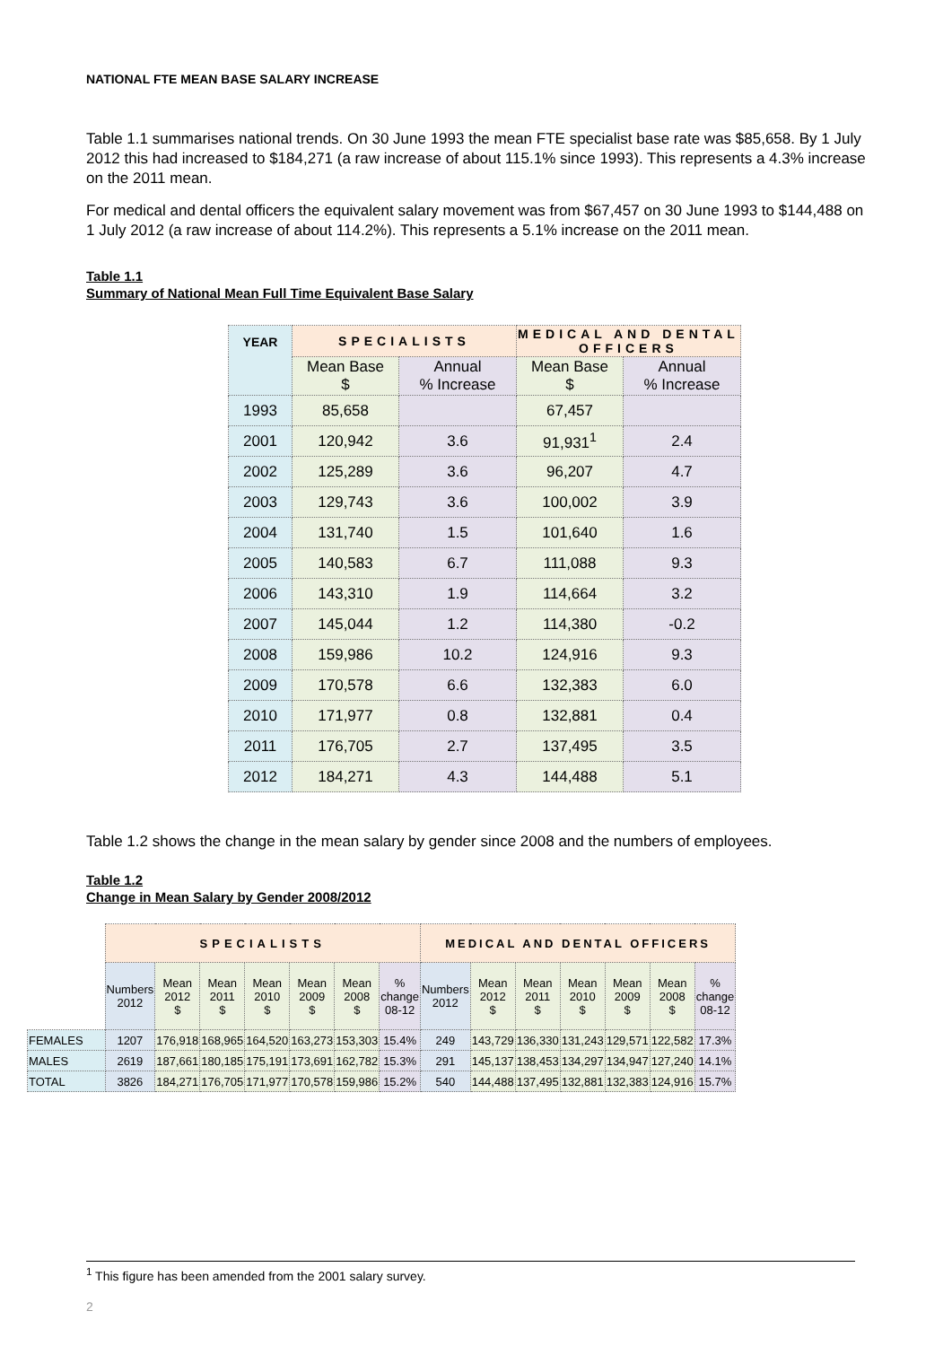NATIONAL FTE MEAN BASE SALARY INCREASE
Table 1.1 summarises national trends. On 30 June 1993 the mean FTE specialist base rate was $85,658. By 1 July 2012 this had increased to $184,271 (a raw increase of about 115.1% since 1993). This represents a 4.3% increase on the 2011 mean.
For medical and dental officers the equivalent salary movement was from $67,457 on 30 June 1993 to $144,488 on 1 July 2012 (a raw increase of about 114.2%). This represents a 5.1% increase on the 2011 mean.
Table 1.1
Summary of National Mean Full Time Equivalent Base Salary
| YEAR | SPECIALISTS | | MEDICAL AND DENTAL OFFICERS | |
| --- | --- | --- | --- | --- |
| | Mean Base $ | Annual % Increase | Mean Base $ | Annual % Increase |
| 1993 | 85,658 | | 67,457 | |
| 2001 | 120,942 | 3.6 | 91,931<sup>1</sup> | 2.4 |
| 2002 | 125,289 | 3.6 | 96,207 | 4.7 |
| 2003 | 129,743 | 3.6 | 100,002 | 3.9 |
| 2004 | 131,740 | 1.5 | 101,640 | 1.6 |
| 2005 | 140,583 | 6.7 | 111,088 | 9.3 |
| 2006 | 143,310 | 1.9 | 114,664 | 3.2 |
| 2007 | 145,044 | 1.2 | 114,380 | -0.2 |
| 2008 | 159,986 | 10.2 | 124,916 | 9.3 |
| 2009 | 170,578 | 6.6 | 132,383 | 6.0 |
| 2010 | 171,977 | 0.8 | 132,881 | 0.4 |
| 2011 | 176,705 | 2.7 | 137,495 | 3.5 |
| 2012 | 184,271 | 4.3 | 144,488 | 5.1 |
Table 1.2 shows the change in the mean salary by gender since 2008 and the numbers of employees.
Table 1.2
Change in Mean Salary by Gender 2008/2012
| | SPECIALISTS | | | | | | | MEDICAL AND DENTAL OFFICERS | | | | | | |
| --- | --- | --- | --- | --- | --- | --- | --- | --- | --- | --- | --- | --- | --- | --- |
| | Numbers 2012 | Mean 2012 $ | Mean 2011 $ | Mean 2010 $ | Mean 2009 $ | Mean 2008 $ | % change 08-12 | Numbers 2012 | Mean 2012 $ | Mean 2011 $ | Mean 2010 $ | Mean 2009 $ | Mean 2008 $ | % change 08-12 |
| FEMALES | 1207 | 176,918 | 168,965 | 164,520 | 163,273 | 153,303 | 15.4% | 249 | 143,729 | 136,330 | 131,243 | 129,571 | 122,582 | 17.3% |
| MALES | 2619 | 187,661 | 180,185 | 175,191 | 173,691 | 162,782 | 15.3% | 291 | 145,137 | 138,453 | 134,297 | 134,947 | 127,240 | 14.1% |
| TOTAL | 3826 | 184,271 | 176,705 | 171,977 | 170,578 | 159,986 | 15.2% | 540 | 144,488 | 137,495 | 132,881 | 132,383 | 124,916 | 15.7% |
<sup>1</sup> This figure has been amended from the 2001 salary survey.
2